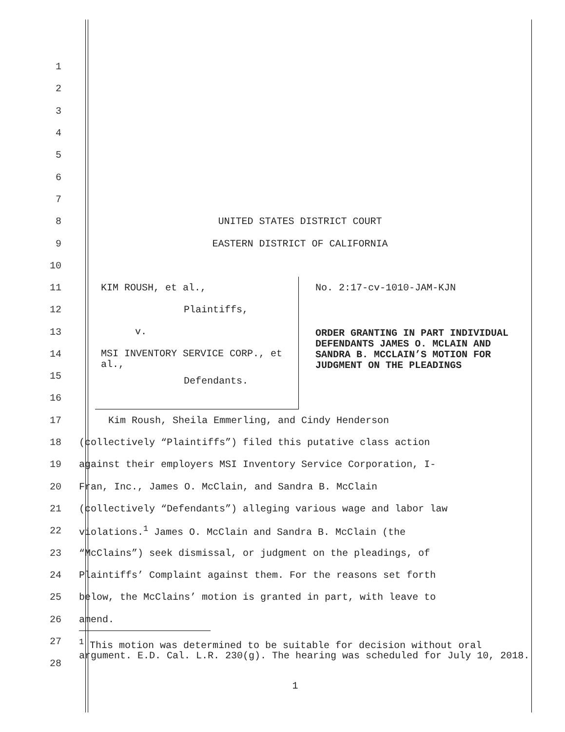1
2
3
4
5
6
7
8 UNITED STATES DISTRICT COURT
9 EASTERN DISTRICT OF CALIFORNIA
10
11
12
13
14
15
16
KIM ROUSH, et al.,
Plaintiffs,
v.
MSI INVENTORY SERVICE CORP., et al.,
Defendants.
No. 2:17-cv-1010-JAM-KJN
ORDER GRANTING IN PART INDIVIDUAL DEFENDANTS JAMES O. MCLAIN AND SANDRA B. MCCLAIN’S MOTION FOR JUDGMENT ON THE PLEADINGS
17
Kim Roush, Sheila Emmerling, and Cindy Henderson
18
(collectively “Plaintiffs”) filed this putative class action
19
against their employers MSI Inventory Service Corporation, I-
20
Fran, Inc., James O. McClain, and Sandra B. McClain
21
(collectively “Defendants”) alleging various wage and labor law
22
violations.<sup>1</sup> James O. McClain and Sandra B. McClain (the
23
“McClains”) seek dismissal, or judgment on the pleadings, of
24
Plaintiffs’ Complaint against them. For the reasons set forth
25
below, the McClains’ motion is granted in part, with leave to
26 amend.
27
28
<sup>1</sup> This motion was determined to be suitable for decision without oral argument. E.D. Cal. L.R. 230(g). The hearing was scheduled for July 10, 2018.
1